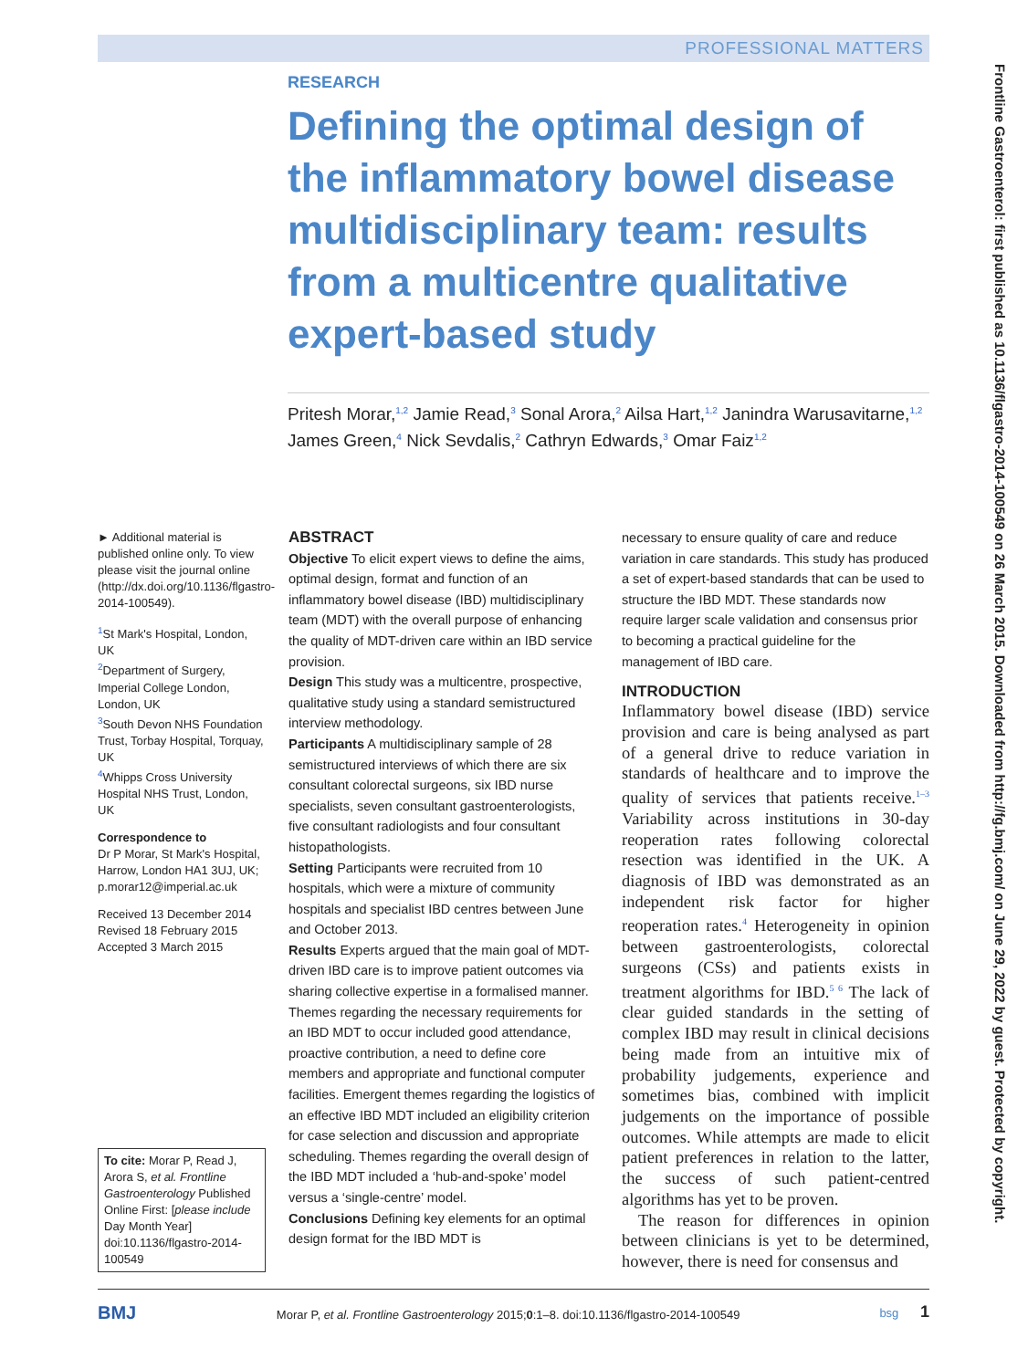PROFESSIONAL MATTERS
Frontline Gastroenterol: first published as 10.1136/flgastro-2014-100549 on 26 March 2015. Downloaded from http://fg.bmj.com/ on June 29, 2022 by guest. Protected by copyright.
RESEARCH
Defining the optimal design of the inflammatory bowel disease multidisciplinary team: results from a multicentre qualitative expert-based study
Pritesh Morar,<sup>1,2</sup> Jamie Read,<sup>3</sup> Sonal Arora,<sup>2</sup> Ailsa Hart,<sup>1,2</sup> Janindra Warusavitarne,<sup>1,2</sup> James Green,<sup>4</sup> Nick Sevdalis,<sup>2</sup> Cathryn Edwards,<sup>3</sup> Omar Faiz<sup>1,2</sup>
► Additional material is published online only. To view please visit the journal online (http://dx.doi.org/10.1136/flgastro-2014-100549).
<sup>1</sup> St Mark's Hospital, London, UK
<sup>2</sup> Department of Surgery, Imperial College London, London, UK
<sup>3</sup> South Devon NHS Foundation Trust, Torbay Hospital, Torquay, UK
<sup>4</sup> Whipps Cross University Hospital NHS Trust, London, UK
Correspondence to
Dr P Morar, St Mark's Hospital, Harrow, London HA1 3UJ, UK; p.morar12@imperial.ac.uk
Received 13 December 2014
Revised 18 February 2015
Accepted 3 March 2015
To cite: Morar P, Read J, Arora S, et al. Frontline Gastroenterology Published Online First: [please include Day Month Year] doi:10.1136/flgastro-2014-100549
ABSTRACT
Objective To elicit expert views to define the aims, optimal design, format and function of an inflammatory bowel disease (IBD) multidisciplinary team (MDT) with the overall purpose of enhancing the quality of MDT-driven care within an IBD service provision.
Design This study was a multicentre, prospective, qualitative study using a standard semistructured interview methodology.
Participants A multidisciplinary sample of 28 semistructured interviews of which there are six consultant colorectal surgeons, six IBD nurse specialists, seven consultant gastroenterologists, five consultant radiologists and four consultant histopathologists.
Setting Participants were recruited from 10 hospitals, which were a mixture of community hospitals and specialist IBD centres between June and October 2013.
Results Experts argued that the main goal of MDT-driven IBD care is to improve patient outcomes via sharing collective expertise in a formalised manner. Themes regarding the necessary requirements for an IBD MDT to occur included good attendance, proactive contribution, a need to define core members and appropriate and functional computer facilities. Emergent themes regarding the logistics of an effective IBD MDT included an eligibility criterion for case selection and discussion and appropriate scheduling. Themes regarding the overall design of the IBD MDT included a ‘hub-and-spoke’ model versus a ‘single-centre’ model.
Conclusions Defining key elements for an optimal design format for the IBD MDT is
necessary to ensure quality of care and reduce variation in care standards. This study has produced a set of expert-based standards that can be used to structure the IBD MDT. These standards now require larger scale validation and consensus prior to becoming a practical guideline for the management of IBD care.
INTRODUCTION
Inflammatory bowel disease (IBD) service provision and care is being analysed as part of a general drive to reduce variation in standards of healthcare and to improve the quality of services that patients receive.<sup>1–3</sup> Variability across institutions in 30-day reoperation rates following colorectal resection was identified in the UK. A diagnosis of IBD was demonstrated as an independent risk factor for higher reoperation rates.<sup>4</sup> Heterogeneity in opinion between gastroenterologists, colorectal surgeons (CSs) and patients exists in treatment algorithms for IBD.<sup>5 6</sup> The lack of clear guided standards in the setting of complex IBD may result in clinical decisions being made from an intuitive mix of probability judgements, experience and sometimes bias, combined with implicit judgements on the importance of possible outcomes. While attempts are made to elicit patient preferences in relation to the latter, the success of such patient-centred algorithms has yet to be proven.
The reason for differences in opinion between clinicians is yet to be determined, however, there is need for consensus and
BMJ Morar P, et al. Frontline Gastroenterology 2015;0:1–8. doi:10.1136/flgastro-2014-100549 bsg 1